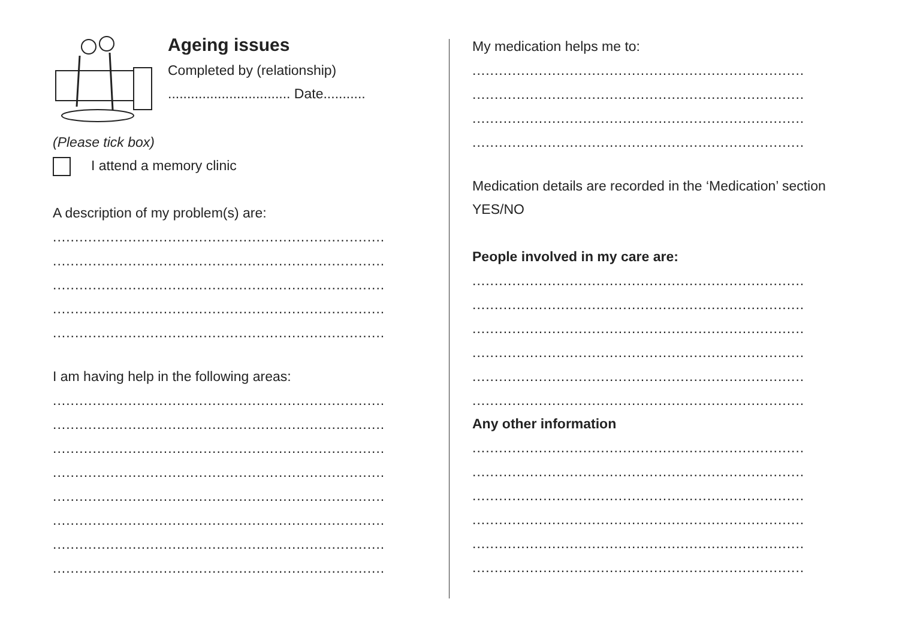Ageing issues
Completed by (relationship)
................................ Date...........
(Please tick box)
I attend a memory clinic
A description of my problem(s) are:
...........................................................................
...........................................................................
...........................................................................
...........................................................................
...........................................................................
I am having help in the following areas:
...........................................................................
...........................................................................
...........................................................................
...........................................................................
...........................................................................
...........................................................................
...........................................................................
...........................................................................
My medication helps me to:
...........................................................................
...........................................................................
...........................................................................
...........................................................................
Medication details are recorded in the ‘Medication’ section YES/NO
People involved in my care are:
...........................................................................
...........................................................................
...........................................................................
...........................................................................
...........................................................................
...........................................................................
Any other information
...........................................................................
...........................................................................
...........................................................................
...........................................................................
...........................................................................
...........................................................................